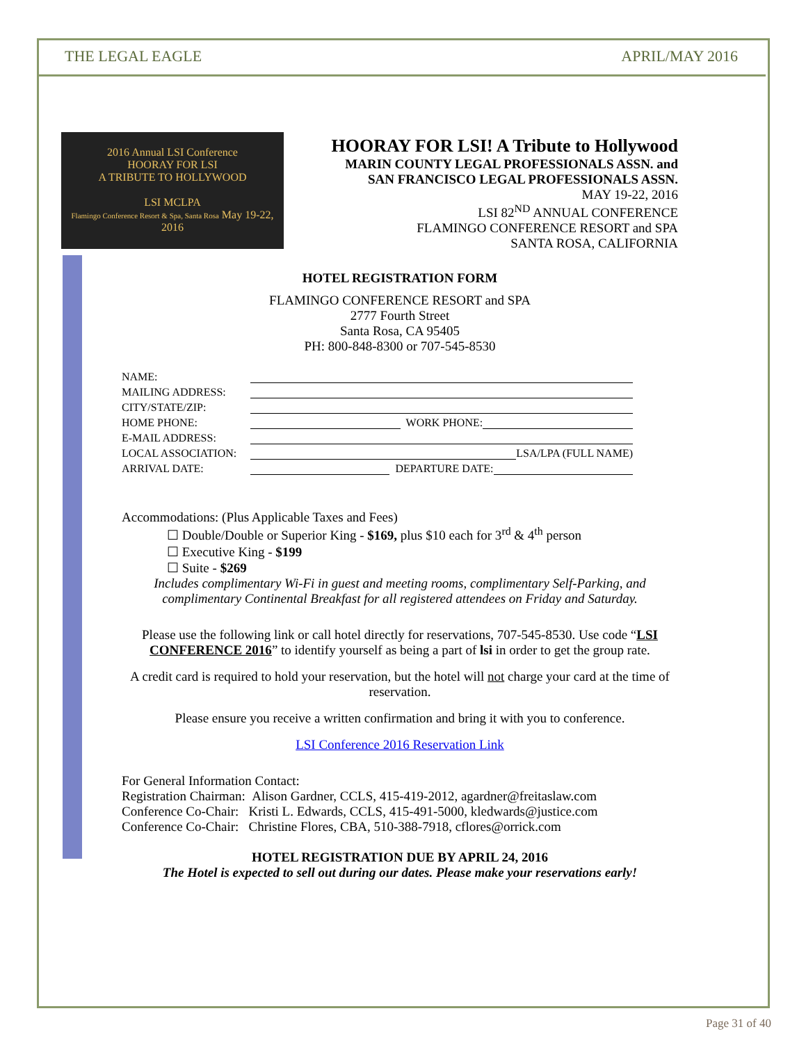THE LEGAL EAGLE APRIL/MAY 2016
2016 Annual LSI Conference
HOORAY FOR LSI
A TRIBUTE TO HOLLYWOOD
LSI MCLPA
Flamingo Conference Resort & Spa, Santa Rosa May 19-22, 2016
HOORAY FOR LSI! A Tribute to Hollywood
MARIN COUNTY LEGAL PROFESSIONALS ASSN. and
SAN FRANCISCO LEGAL PROFESSIONALS ASSN.
MAY 19-22, 2016
LSI 82<sup>ND</sup> ANNUAL CONFERENCE
FLAMINGO CONFERENCE RESORT and SPA
SANTA ROSA, CALIFORNIA
HOTEL REGISTRATION FORM
FLAMINGO CONFERENCE RESORT and SPA
2777 Fourth Street
Santa Rosa, CA 95405
PH: 800-848-8300 or 707-545-8530
NAME:
MAILING ADDRESS:
CITY/STATE/ZIP:
HOME PHONE: WORK PHONE:
E-MAIL ADDRESS:
LOCAL ASSOCIATION: LSA/LPA (FULL NAME)
ARRIVAL DATE: DEPARTURE DATE:
Accommodations: (Plus Applicable Taxes and Fees)
☐ Double/Double or Superior King - $169, plus $10 each for 3<sup>rd</sup> & 4<sup>th</sup> person
☐ Executive King - $199
☐ Suite - $269
Includes complimentary Wi-Fi in guest and meeting rooms, complimentary Self-Parking, and complimentary Continental Breakfast for all registered attendees on Friday and Saturday.
Please use the following link or call hotel directly for reservations, 707-545-8530. Use code “LSI CONFERENCE 2016” to identify yourself as being a part of lsi in order to get the group rate.
A credit card is required to hold your reservation, but the hotel will not charge your card at the time of reservation.
Please ensure you receive a written confirmation and bring it with you to conference.
LSI Conference 2016 Reservation Link
For General Information Contact:
Registration Chairman: Alison Gardner, CCLS, 415-419-2012, agardner@freitaslaw.com
Conference Co-Chair: Kristi L. Edwards, CCLS, 415-491-5000, kledwards@justice.com
Conference Co-Chair: Christine Flores, CBA, 510-388-7918, cflores@orrick.com
HOTEL REGISTRATION DUE BY APRIL 24, 2016
The Hotel is expected to sell out during our dates. Please make your reservations early!
Page 31 of 40